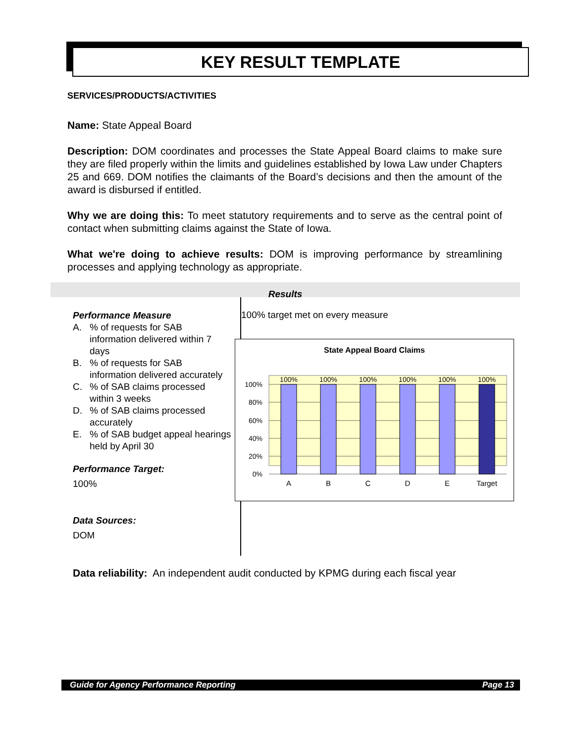KEY RESULT TEMPLATE
SERVICES/PRODUCTS/ACTIVITIES
Name: State Appeal Board
Description: DOM coordinates and processes the State Appeal Board claims to make sure they are filed properly within the limits and guidelines established by Iowa Law under Chapters 25 and 669. DOM notifies the claimants of the Board’s decisions and then the amount of the award is disbursed if entitled.
Why we are doing this: To meet statutory requirements and to serve as the central point of contact when submitting claims against the State of Iowa.
What we're doing to achieve results: DOM is improving performance by streamlining processes and applying technology as appropriate.
Results
Performance Measure
A.% of requests for SAB information delivered within 7 days
B.% of requests for SAB information delivered accurately
C.% of SAB claims processed within 3 weeks
D.% of SAB claims processed accurately
E.% of SAB budget appeal hearings held by April 30
Performance Target:
100%
Data Sources:
DOM
Data reliability: An independent audit conducted by KPMG during each fiscal year
100% target met on every measure
State Appeal Board Claims
100%
100%
100%
100%
100%
100%
100%
80%
60%
40%
20%
0%
A
B
C
D
E
Target
Guide for Agency Performance Reporting Page 13